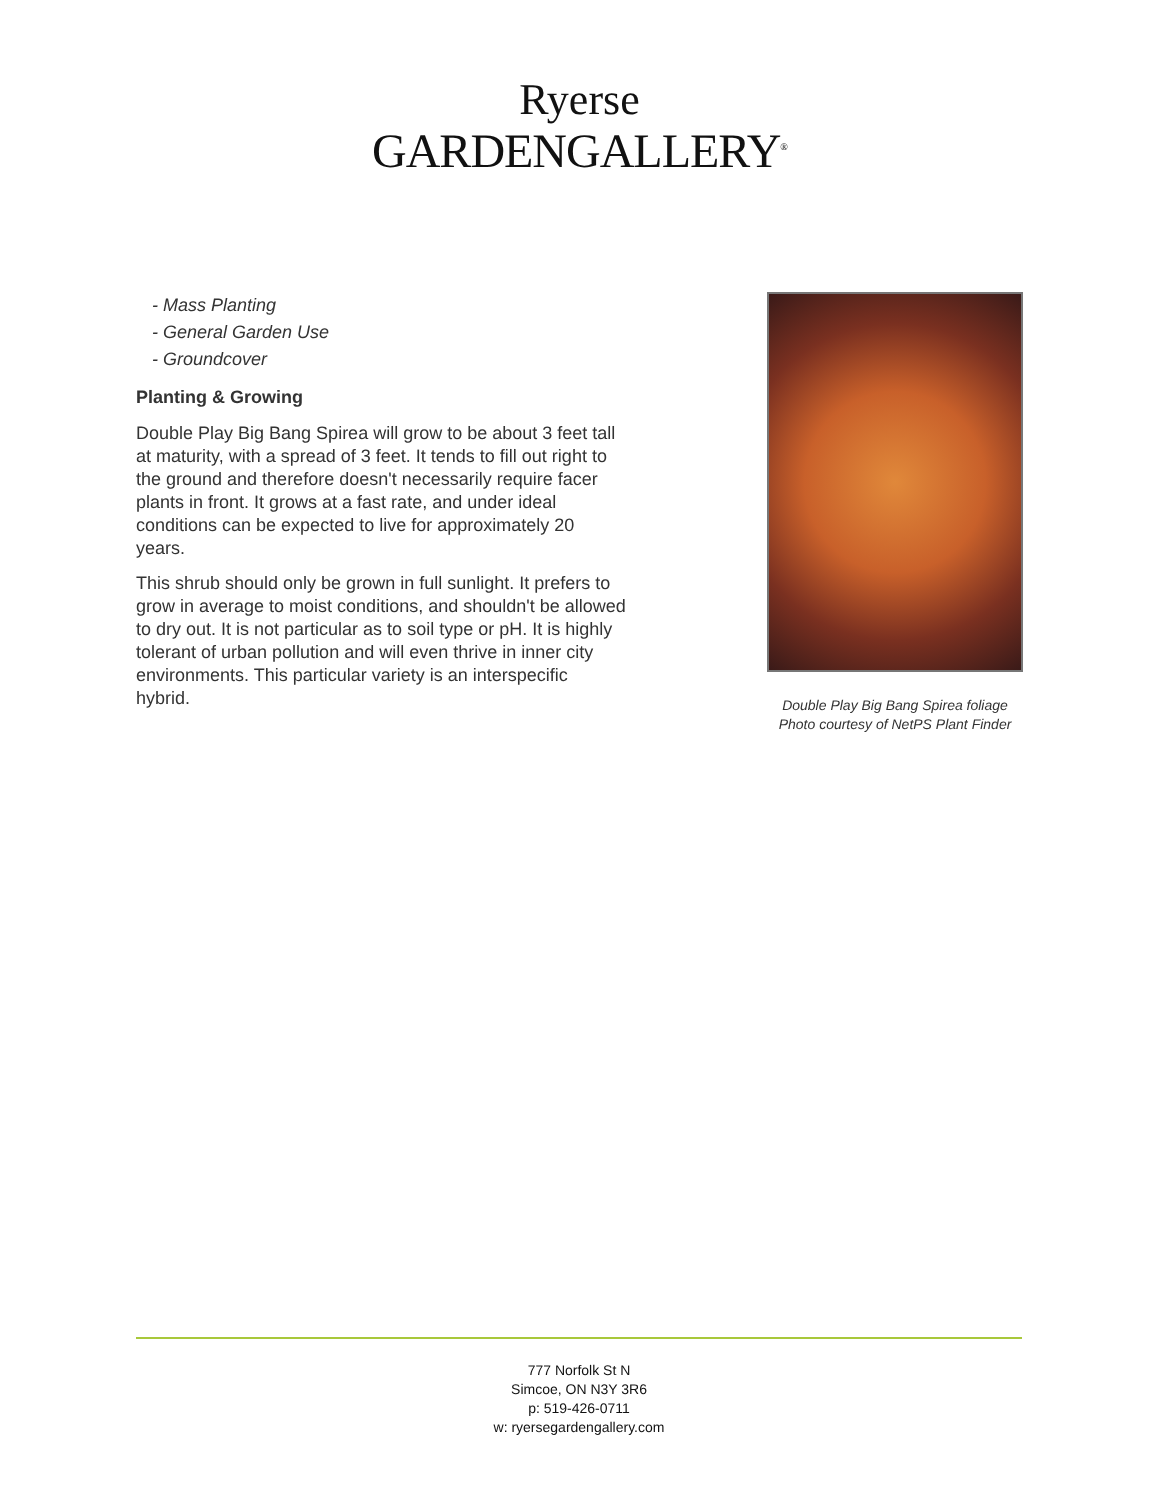Ryerse
GARDENGALLERY<sup>®</sup>
- Mass Planting
- General Garden Use
- Groundcover
Planting & Growing
Double Play Big Bang Spirea will grow to be about 3 feet tall at maturity, with a spread of 3 feet. It tends to fill out right to the ground and therefore doesn't necessarily require facer plants in front. It grows at a fast rate, and under ideal conditions can be expected to live for approximately 20 years.
This shrub should only be grown in full sunlight. It prefers to grow in average to moist conditions, and shouldn't be allowed to dry out. It is not particular as to soil type or pH. It is highly tolerant of urban pollution and will even thrive in inner city environments. This particular variety is an interspecific hybrid.
Double Play Big Bang Spirea foliage
Photo courtesy of NetPS Plant Finder
777 Norfolk St N
Simcoe, ON N3Y 3R6
p: 519-426-0711
w: ryersegardengallery.com